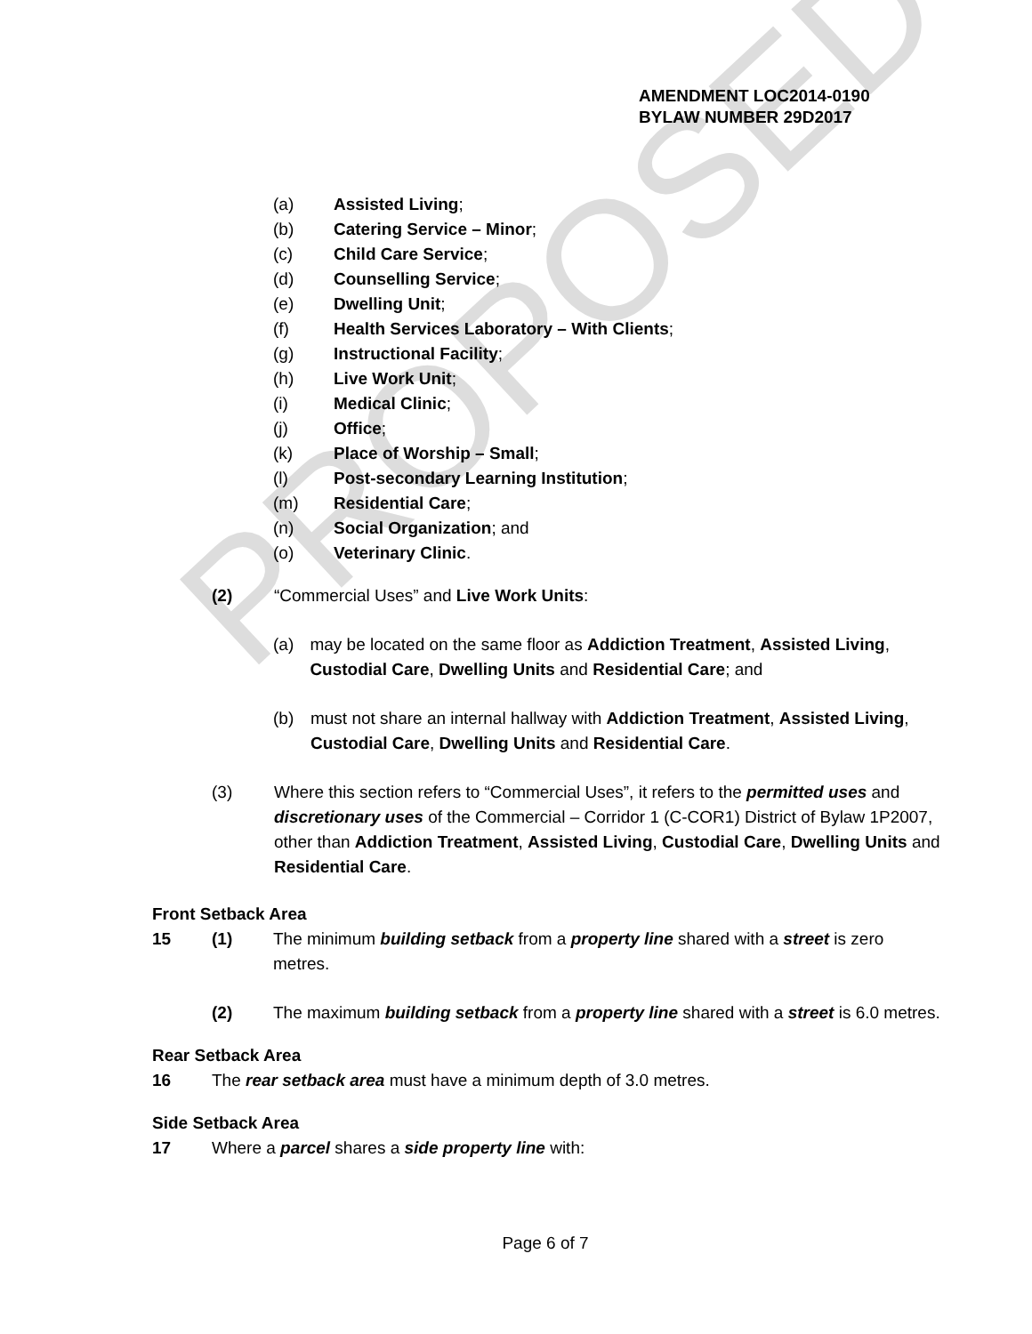PROPOSED
AMENDMENT LOC2014-0190
BYLAW NUMBER 29D2017
(a) Assisted Living;
(b) Catering Service – Minor;
(c) Child Care Service;
(d) Counselling Service;
(e) Dwelling Unit;
(f) Health Services Laboratory – With Clients;
(g) Instructional Facility;
(h) Live Work Unit;
(i) Medical Clinic;
(j) Office;
(k) Place of Worship – Small;
(l) Post-secondary Learning Institution;
(m) Residential Care;
(n) Social Organization; and
(o) Veterinary Clinic.
(2) “Commercial Uses” and Live Work Units:
(a) may be located on the same floor as Addiction Treatment, Assisted Living, Custodial Care, Dwelling Units and Residential Care; and
(b) must not share an internal hallway with Addiction Treatment, Assisted Living, Custodial Care, Dwelling Units and Residential Care.
(3) Where this section refers to “Commercial Uses”, it refers to the permitted uses and discretionary uses of the Commercial – Corridor 1 (C-COR1) District of Bylaw 1P2007, other than Addiction Treatment, Assisted Living, Custodial Care, Dwelling Units and Residential Care.
Front Setback Area
15 (1) The minimum building setback from a property line shared with a street is zero metres.
(2) The maximum building setback from a property line shared with a street is 6.0 metres.
Rear Setback Area
16 The rear setback area must have a minimum depth of 3.0 metres.
Side Setback Area
17 Where a parcel shares a side property line with:
Page 6 of 7